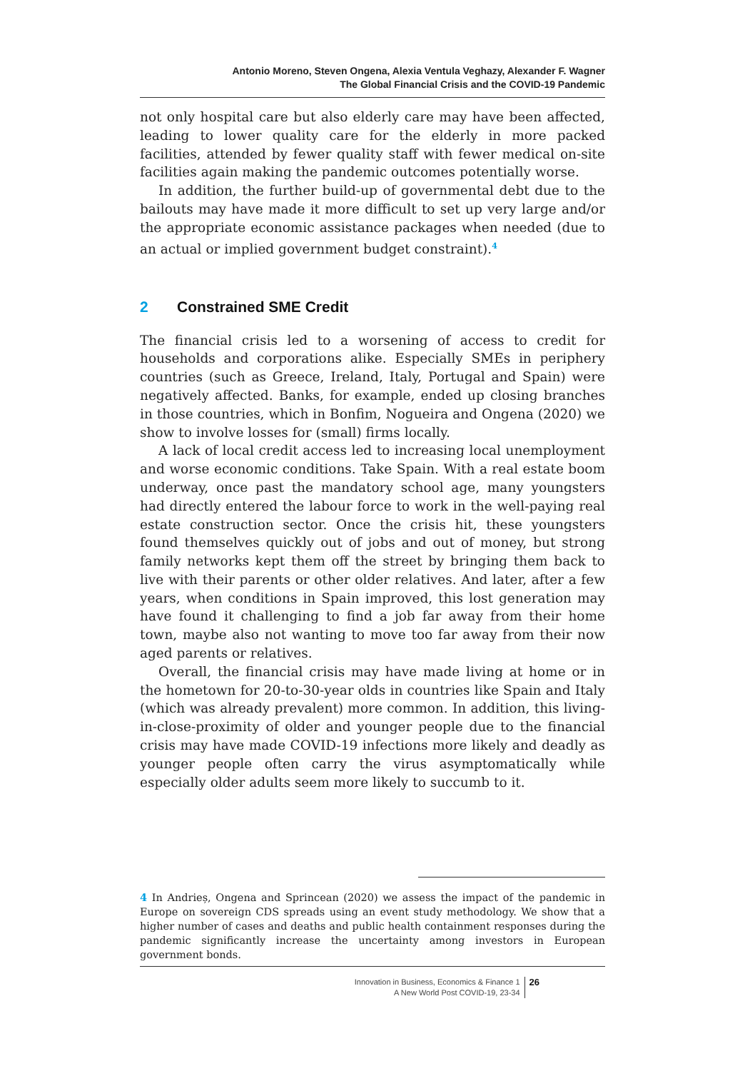Antonio Moreno, Steven Ongena, Alexia Ventula Veghazy, Alexander F. Wagner
The Global Financial Crisis and the COVID-19 Pandemic
not only hospital care but also elderly care may have been affected, leading to lower quality care for the elderly in more packed facilities, attended by fewer quality staff with fewer medical on-site facilities again making the pandemic outcomes potentially worse.
In addition, the further build-up of governmental debt due to the bailouts may have made it more difficult to set up very large and/or the appropriate economic assistance packages when needed (due to an actual or implied government budget constraint).<sup>4</sup>
2 Constrained SME Credit
The financial crisis led to a worsening of access to credit for households and corporations alike. Especially SMEs in periphery countries (such as Greece, Ireland, Italy, Portugal and Spain) were negatively affected. Banks, for example, ended up closing branches in those countries, which in Bonfim, Nogueira and Ongena (2020) we show to involve losses for (small) firms locally.
A lack of local credit access led to increasing local unemployment and worse economic conditions. Take Spain. With a real estate boom underway, once past the mandatory school age, many youngsters had directly entered the labour force to work in the well-paying real estate construction sector. Once the crisis hit, these youngsters found themselves quickly out of jobs and out of money, but strong family networks kept them off the street by bringing them back to live with their parents or other older relatives. And later, after a few years, when conditions in Spain improved, this lost generation may have found it challenging to find a job far away from their home town, maybe also not wanting to move too far away from their now aged parents or relatives.
Overall, the financial crisis may have made living at home or in the hometown for 20-to-30-year olds in countries like Spain and Italy (which was already prevalent) more common. In addition, this living-in-close-proximity of older and younger people due to the financial crisis may have made COVID-19 infections more likely and deadly as younger people often carry the virus asymptomatically while especially older adults seem more likely to succumb to it.
4 In Andrieș, Ongena and Sprincean (2020) we assess the impact of the pandemic in Europe on sovereign CDS spreads using an event study methodology. We show that a higher number of cases and deaths and public health containment responses during the pandemic significantly increase the uncertainty among investors in European government bonds.
Innovation in Business, Economics & Finance 1
A New World Post COVID-19, 23-34
26